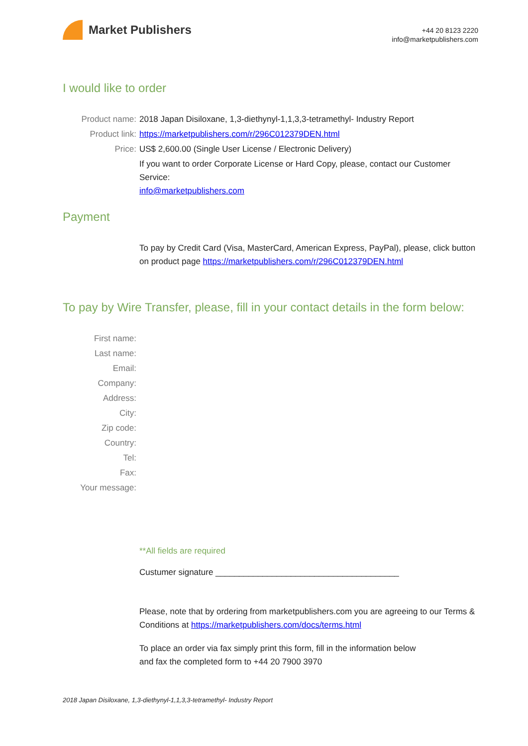Market Publishers
+44 20 8123 2220
info@marketpublishers.com
I would like to order
Product name: 2018 Japan Disiloxane, 1,3-diethynyl-1,1,3,3-tetramethyl- Industry Report
Product link: https://marketpublishers.com/r/296C012379DEN.html
Price: US$ 2,600.00 (Single User License / Electronic Delivery)
If you want to order Corporate License or Hard Copy, please, contact our Customer Service:
info@marketpublishers.com
Payment
To pay by Credit Card (Visa, MasterCard, American Express, PayPal), please, click button on product page https://marketpublishers.com/r/296C012379DEN.html
To pay by Wire Transfer, please, fill in your contact details in the form below:
First name:
Last name:
Email:
Company:
Address:
City:
Zip code:
Country:
Tel:
Fax:
Your message:
**All fields are required
Custumer signature _______________________________________
Please, note that by ordering from marketpublishers.com you are agreeing to our Terms & Conditions at https://marketpublishers.com/docs/terms.html
To place an order via fax simply print this form, fill in the information below
and fax the completed form to +44 20 7900 3970
2018 Japan Disiloxane, 1,3-diethynyl-1,1,3,3-tetramethyl- Industry Report